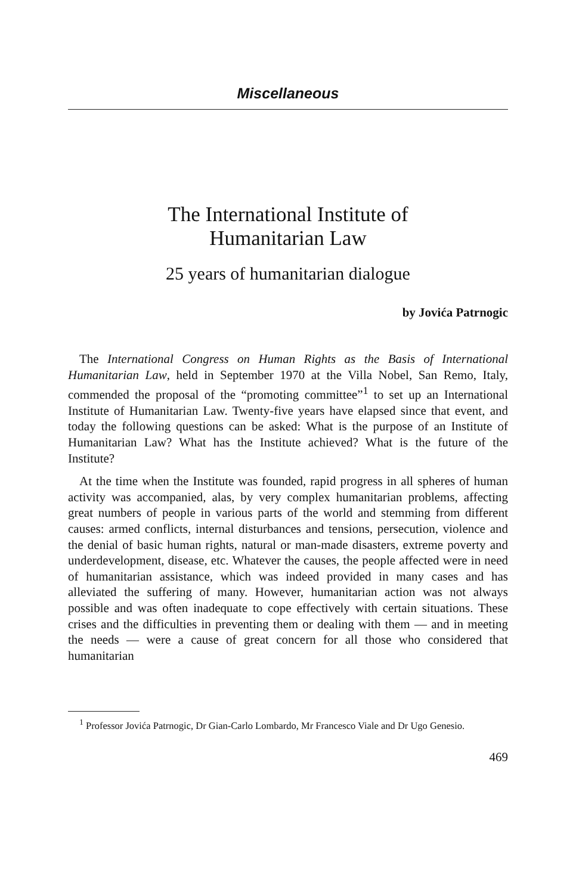Miscellaneous
The International Institute of
Humanitarian Law
25 years of humanitarian dialogue
by Jovića Patrnogic
The International Congress on Human Rights as the Basis of International Humanitarian Law, held in September 1970 at the Villa Nobel, San Remo, Italy, commended the proposal of the “promoting committee”<sup>1</sup> to set up an International Institute of Humanitarian Law. Twenty-five years have elapsed since that event, and today the following questions can be asked: What is the purpose of an Institute of Humanitarian Law? What has the Institute achieved? What is the future of the Institute?
At the time when the Institute was founded, rapid progress in all spheres of human activity was accompanied, alas, by very complex humanitarian problems, affecting great numbers of people in various parts of the world and stemming from different causes: armed conflicts, internal disturbances and tensions, persecution, violence and the denial of basic human rights, natural or man-made disasters, extreme poverty and underdevelopment, disease, etc. Whatever the causes, the people affected were in need of humanitarian assistance, which was indeed provided in many cases and has alleviated the suffering of many. However, humanitarian action was not always possible and was often inadequate to cope effectively with certain situations. These crises and the difficulties in preventing them or dealing with them — and in meeting the needs — were a cause of great concern for all those who considered that humanitarian
<sup>1</sup> Professor Jovića Patrnogic, Dr Gian-Carlo Lombardo, Mr Francesco Viale and Dr Ugo Genesio.
469